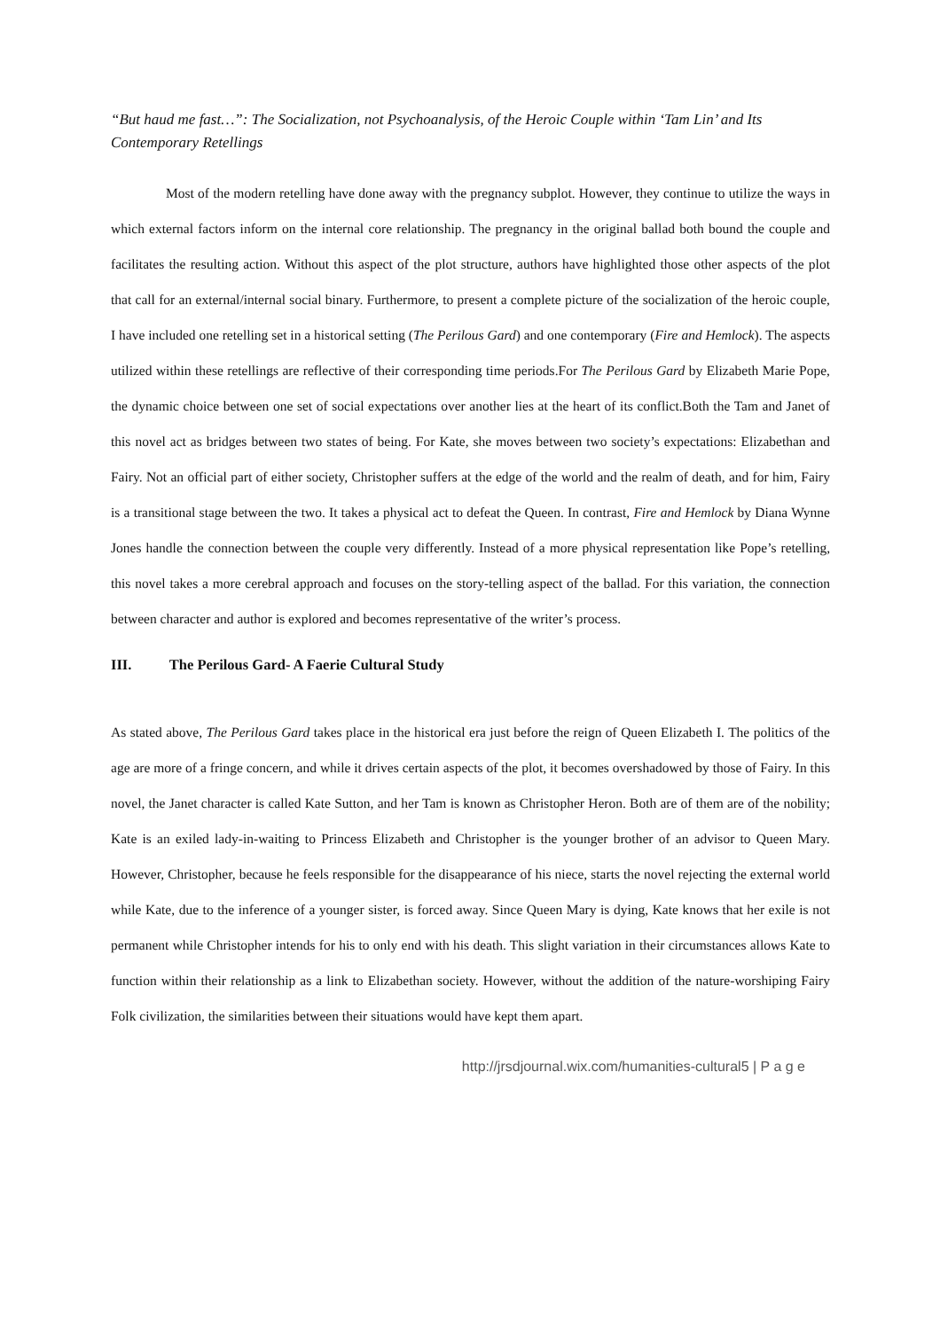“But haud me fast…”: The Socialization, not Psychoanalysis, of the Heroic Couple within ‘Tam Lin’ and Its Contemporary Retellings
Most of the modern retelling have done away with the pregnancy subplot. However, they continue to utilize the ways in which external factors inform on the internal core relationship. The pregnancy in the original ballad both bound the couple and facilitates the resulting action. Without this aspect of the plot structure, authors have highlighted those other aspects of the plot that call for an external/internal social binary. Furthermore, to present a complete picture of the socialization of the heroic couple, I have included one retelling set in a historical setting (The Perilous Gard) and one contemporary (Fire and Hemlock). The aspects utilized within these retellings are reflective of their corresponding time periods.For The Perilous Gard by Elizabeth Marie Pope, the dynamic choice between one set of social expectations over another lies at the heart of its conflict.Both the Tam and Janet of this novel act as bridges between two states of being. For Kate, she moves between two society’s expectations: Elizabethan and Fairy. Not an official part of either society, Christopher suffers at the edge of the world and the realm of death, and for him, Fairy is a transitional stage between the two. It takes a physical act to defeat the Queen. In contrast, Fire and Hemlock by Diana Wynne Jones handle the connection between the couple very differently. Instead of a more physical representation like Pope’s retelling, this novel takes a more cerebral approach and focuses on the story-telling aspect of the ballad. For this variation, the connection between character and author is explored and becomes representative of the writer’s process.
III. The Perilous Gard- A Faerie Cultural Study
As stated above, The Perilous Gard takes place in the historical era just before the reign of Queen Elizabeth I. The politics of the age are more of a fringe concern, and while it drives certain aspects of the plot, it becomes overshadowed by those of Fairy. In this novel, the Janet character is called Kate Sutton, and her Tam is known as Christopher Heron. Both are of them are of the nobility; Kate is an exiled lady-in-waiting to Princess Elizabeth and Christopher is the younger brother of an advisor to Queen Mary. However, Christopher, because he feels responsible for the disappearance of his niece, starts the novel rejecting the external world while Kate, due to the inference of a younger sister, is forced away. Since Queen Mary is dying, Kate knows that her exile is not permanent while Christopher intends for his to only end with his death. This slight variation in their circumstances allows Kate to function within their relationship as a link to Elizabethan society. However, without the addition of the nature-worshiping Fairy Folk civilization, the similarities between their situations would have kept them apart.
http://jrsdjournal.wix.com/humanities-cultural5 | P a g e